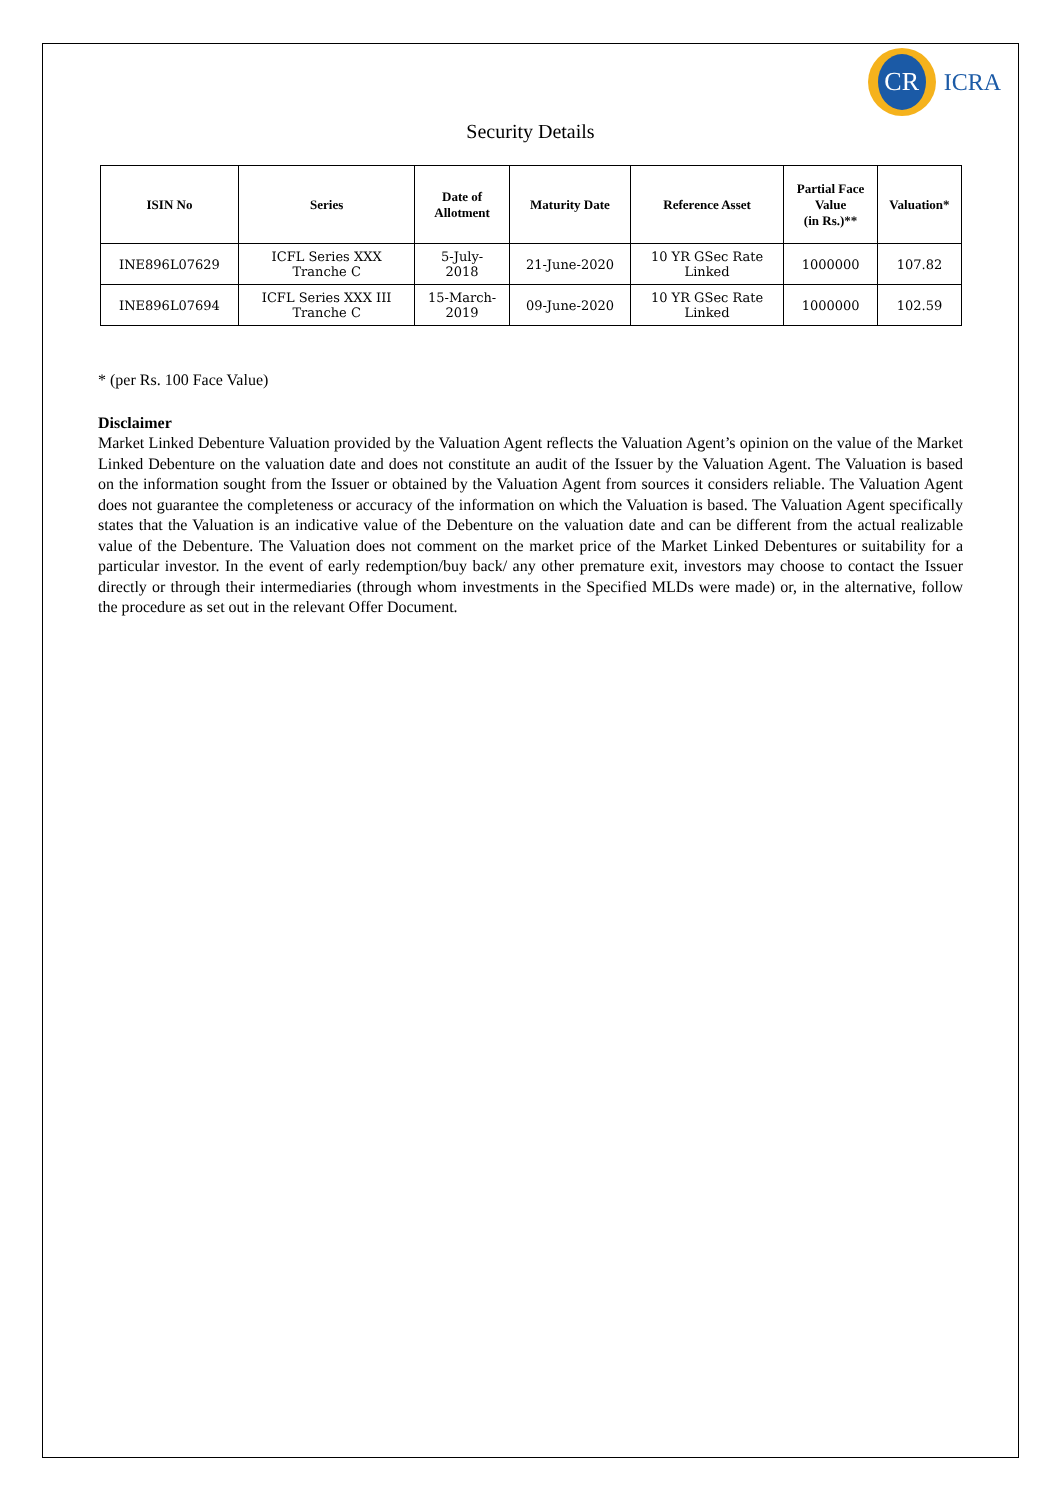CR
ICRA
Security Details
| ISIN No | Series | Date of Allotment | Maturity Date | Reference Asset | Partial Face Value (in Rs.)** | Valuation* |
| --- | --- | --- | --- | --- | --- | --- |
| INE896L07629 | ICFL Series XXX Tranche C | 5-July- 2018 | 21-June-2020 | 10 YR GSec Rate Linked | 1000000 | 107.82 |
| INE896L07694 | ICFL Series XXX III Tranche C | 15-March- 2019 | 09-June-2020 | 10 YR GSec Rate Linked | 1000000 | 102.59 |
* (per Rs. 100 Face Value)
Disclaimer
Market Linked Debenture Valuation provided by the Valuation Agent reflects the Valuation Agent’s opinion on the value of the Market Linked Debenture on the valuation date and does not constitute an audit of the Issuer by the Valuation Agent. The Valuation is based on the information sought from the Issuer or obtained by the Valuation Agent from sources it considers reliable. The Valuation Agent does not guarantee the completeness or accuracy of the information on which the Valuation is based. The Valuation Agent specifically states that the Valuation is an indicative value of the Debenture on the valuation date and can be different from the actual realizable value of the Debenture. The Valuation does not comment on the market price of the Market Linked Debentures or suitability for a particular investor. In the event of early redemption/buy back/ any other premature exit, investors may choose to contact the Issuer directly or through their intermediaries (through whom investments in the Specified MLDs were made) or, in the alternative, follow the procedure as set out in the relevant Offer Document.